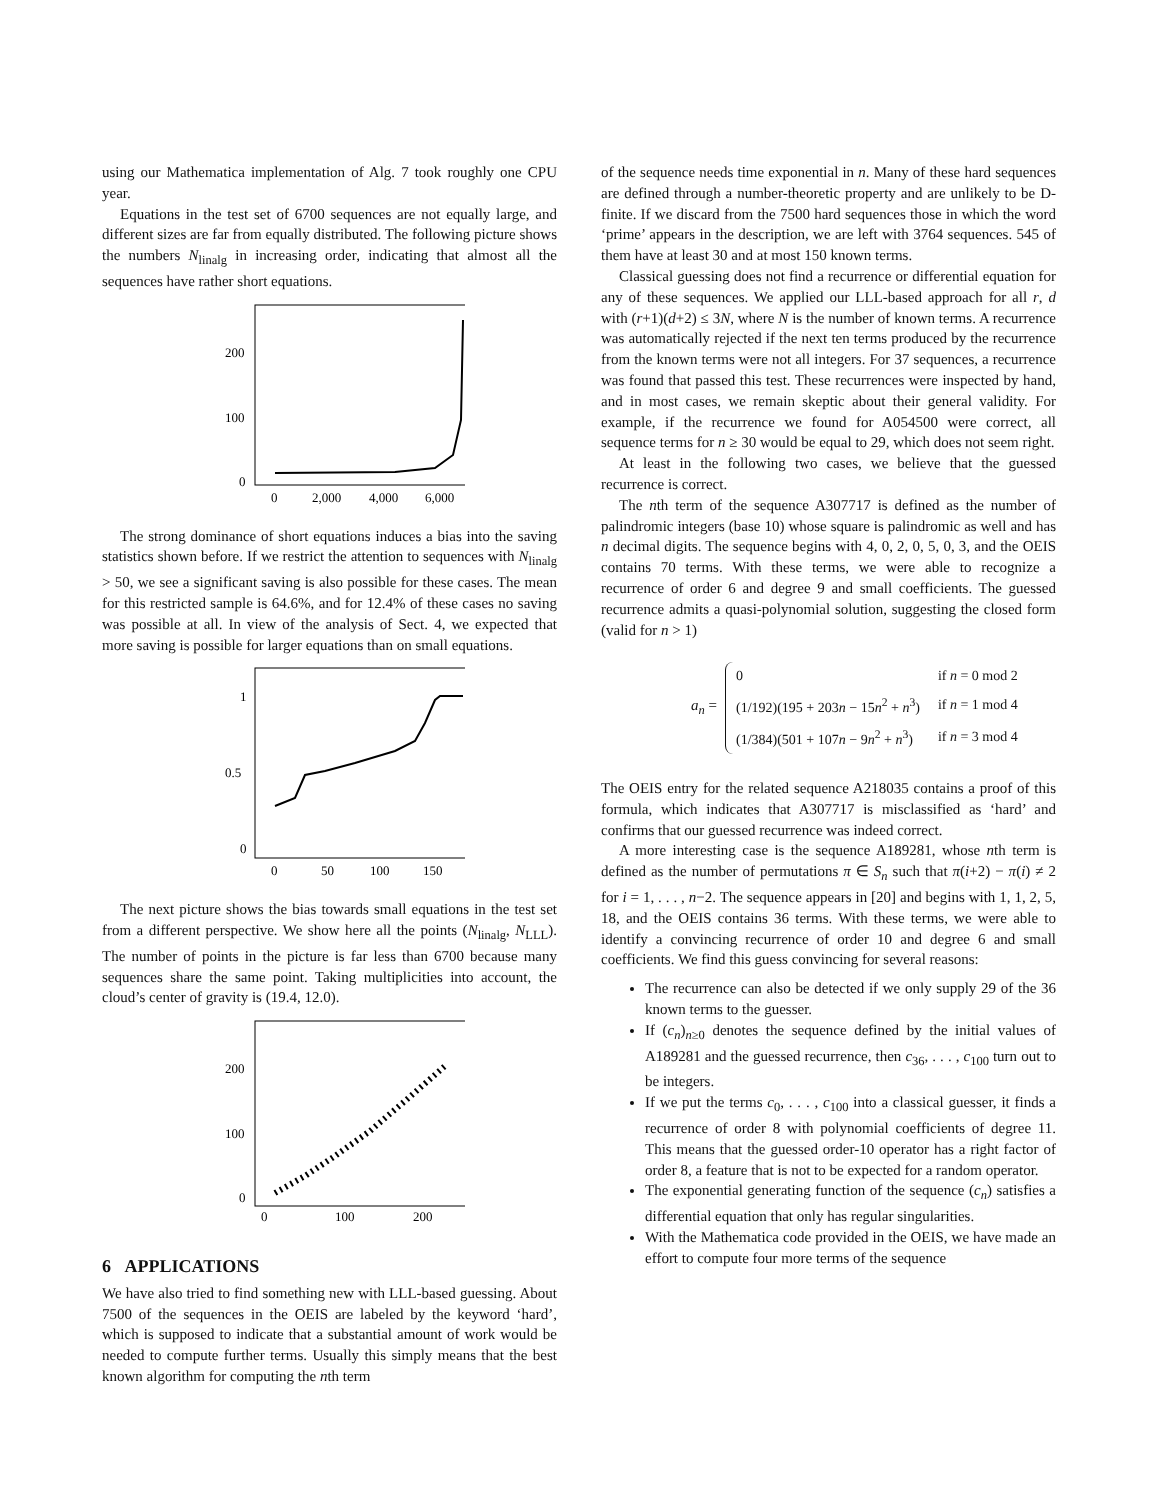using our Mathematica implementation of Alg. 7 took roughly one CPU year.
Equations in the test set of 6700 sequences are not equally large, and different sizes are far from equally distributed. The following picture shows the numbers N<sub>linalg</sub> in increasing order, indicating that almost all the sequences have rather short equations.
200
100
0
0
2,000
4,000
6,000
The strong dominance of short equations induces a bias into the saving statistics shown before. If we restrict the attention to sequences with N<sub>linalg</sub> > 50, we see a significant saving is also possible for these cases. The mean for this restricted sample is 64.6%, and for 12.4% of these cases no saving was possible at all. In view of the analysis of Sect. 4, we expected that more saving is possible for larger equations than on small equations.
1
0.5
0
0
50
100
150
The next picture shows the bias towards small equations in the test set from a different perspective. We show here all the points (N<sub>linalg</sub>, N<sub>LLL</sub>). The number of points in the picture is far less than 6700 because many sequences share the same point. Taking multiplicities into account, the cloud’s center of gravity is (19.4, 12.0).
200
100
0
0
100
200
6 APPLICATIONS
We have also tried to find something new with LLL-based guessing. About 7500 of the sequences in the OEIS are labeled by the keyword ‘hard’, which is supposed to indicate that a substantial amount of work would be needed to compute further terms. Usually this simply means that the best known algorithm for computing the nth term
of the sequence needs time exponential in n. Many of these hard sequences are defined through a number-theoretic property and are unlikely to be D-finite. If we discard from the 7500 hard sequences those in which the word ‘prime’ appears in the description, we are left with 3764 sequences. 545 of them have at least 30 and at most 150 known terms.
Classical guessing does not find a recurrence or differential equation for any of these sequences. We applied our LLL-based approach for all r, d with (r+1)(d+2) ≤ 3N, where N is the number of known terms. A recurrence was automatically rejected if the next ten terms produced by the recurrence from the known terms were not all integers. For 37 sequences, a recurrence was found that passed this test. These recurrences were inspected by hand, and in most cases, we remain skeptic about their general validity. For example, if the recurrence we found for A054500 were correct, all sequence terms for n ≥ 30 would be equal to 29, which does not seem right.
At least in the following two cases, we believe that the guessed recurrence is correct.
The nth term of the sequence A307717 is defined as the number of palindromic integers (base 10) whose square is palindromic as well and has n decimal digits. The sequence begins with 4, 0, 2, 0, 5, 0, 3, and the OEIS contains 70 terms. With these terms, we were able to recognize a recurrence of order 6 and degree 9 and small coefficients. The guessed recurrence admits a quasi-polynomial solution, suggesting the closed form (valid for n > 1)
a<sub>n</sub> =
| 0 | if n = 0 mod 2 |
| (1/192)(195 + 203 n − 15 n<sup>2</sup> + n<sup>3</sup>) | if n = 1 mod 4 |
| (1/384)(501 + 107 n − 9 n<sup>2</sup> + n<sup>3</sup>) | if n = 3 mod 4 |
The OEIS entry for the related sequence A218035 contains a proof of this formula, which indicates that A307717 is misclassified as ‘hard’ and confirms that our guessed recurrence was indeed correct.
A more interesting case is the sequence A189281, whose nth term is defined as the number of permutations π ∈ S<sub>n</sub> such that π(i+2) − π(i) ≠ 2 for i = 1, . . . , n−2. The sequence appears in [20] and begins with 1, 1, 2, 5, 18, and the OEIS contains 36 terms. With these terms, we were able to identify a convincing recurrence of order 10 and degree 6 and small coefficients. We find this guess convincing for several reasons:
The recurrence can also be detected if we only supply 29 of the 36 known terms to the guesser.
If (c<sub>n</sub>)<sub>n≥0</sub> denotes the sequence defined by the initial values of A189281 and the guessed recurrence, then c<sub>36</sub>, . . . , c<sub>100</sub> turn out to be integers.
If we put the terms c<sub>0</sub>, . . . , c<sub>100</sub> into a classical guesser, it finds a recurrence of order 8 with polynomial coefficients of degree 11. This means that the guessed order-10 operator has a right factor of order 8, a feature that is not to be expected for a random operator.
The exponential generating function of the sequence (c<sub>n</sub>) satisfies a differential equation that only has regular singularities.
With the Mathematica code provided in the OEIS, we have made an effort to compute four more terms of the sequence